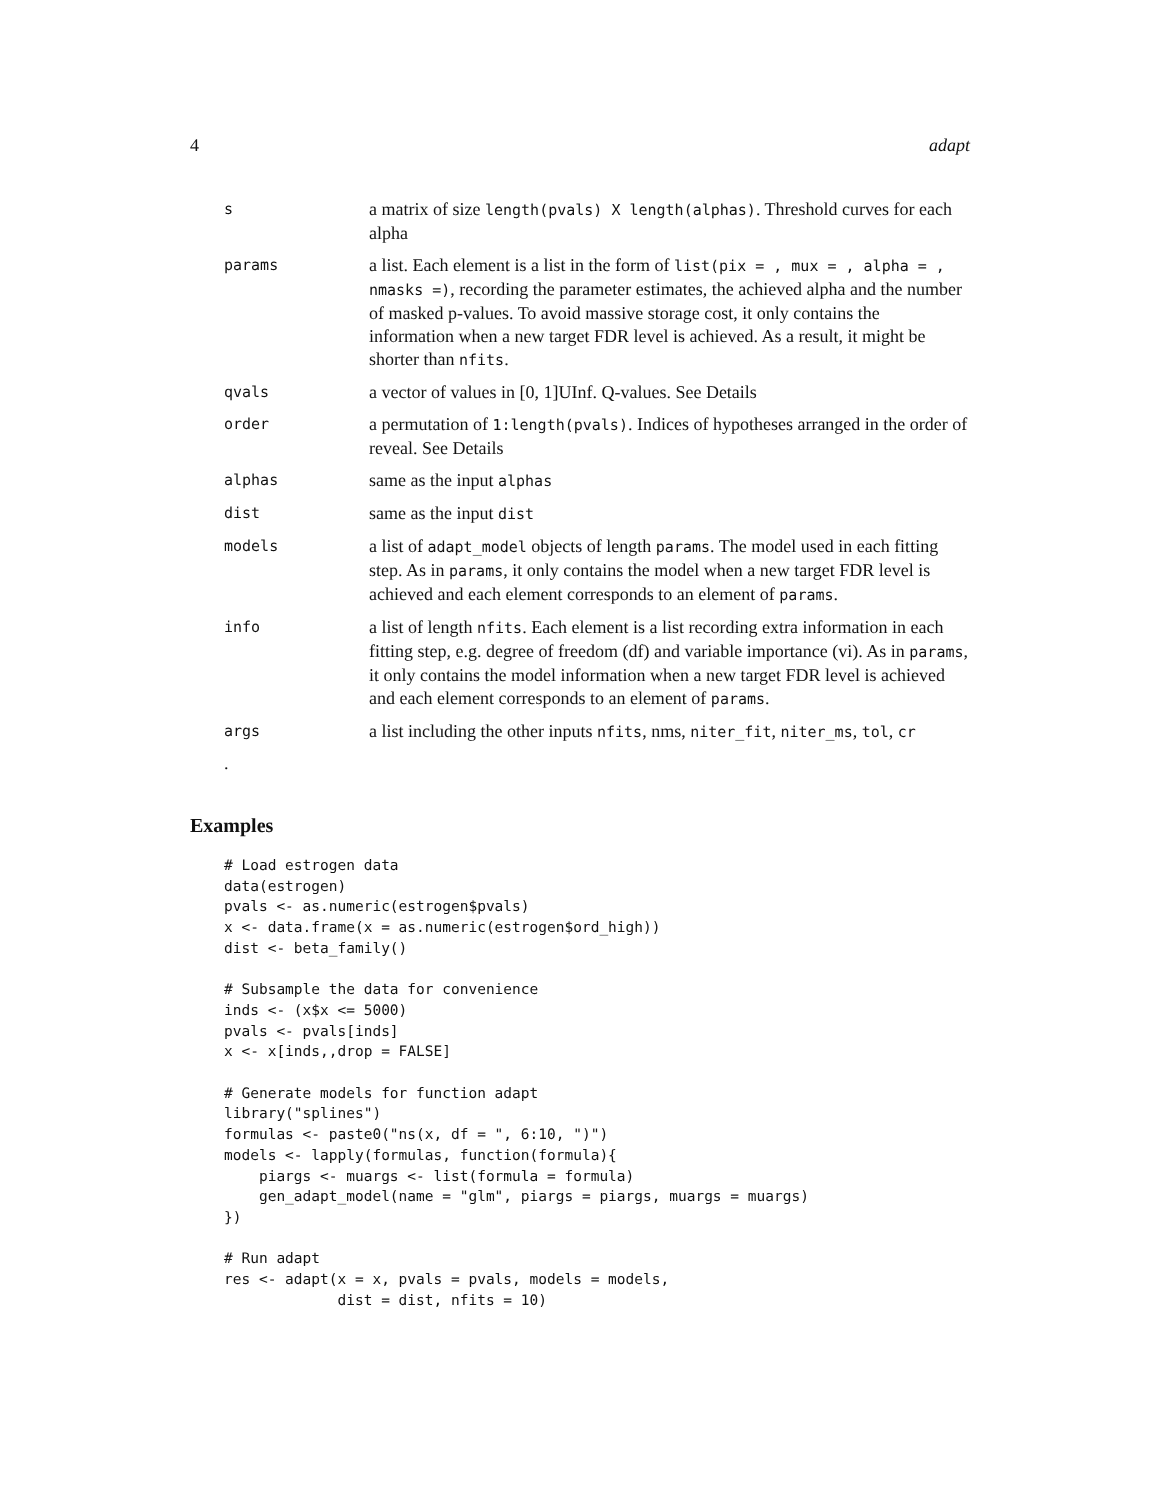4 adapt
| s | a matrix of size length(pvals) X length(alphas) . Threshold curves for each alpha |
| params | a list. Each element is a list in the form of list(pix = , mux = , alpha = , nmasks =) , recording the parameter estimates, the achieved alpha and the number of masked p-values. To avoid massive storage cost, it only contains the information when a new target FDR level is achieved. As a result, it might be shorter than nfits . |
| qvals | a vector of values in [0, 1]UInf. Q-values. See Details |
| order | a permutation of 1:length(pvals) . Indices of hypotheses arranged in the order of reveal. See Details |
| alphas | same as the input alphas |
| dist | same as the input dist |
| models | a list of adapt_model objects of length params . The model used in each fitting step. As in params , it only contains the model when a new target FDR level is achieved and each element corresponds to an element of params . |
| info | a list of length nfits . Each element is a list recording extra information in each fitting step, e.g. degree of freedom (df) and variable importance (vi). As in params , it only contains the model information when a new target FDR level is achieved and each element corresponds to an element of params . |
| args | a list including the other inputs nfits , nms, niter_fit , niter_ms , tol , cr |
.
Examples
# Load estrogen data
data(estrogen)
pvals <- as.numeric(estrogen$pvals)
x <- data.frame(x = as.numeric(estrogen$ord_high))
dist <- beta_family()

# Subsample the data for convenience
inds <- (x$x <= 5000)
pvals <- pvals[inds]
x <- x[inds,,drop = FALSE]

# Generate models for function adapt
library("splines")
formulas <- paste0("ns(x, df = ", 6:10, ")")
models <- lapply(formulas, function(formula){
    piargs <- muargs <- list(formula = formula)
    gen_adapt_model(name = "glm", piargs = piargs, muargs = muargs)
})

# Run adapt
res <- adapt(x = x, pvals = pvals, models = models,
             dist = dist, nfits = 10)